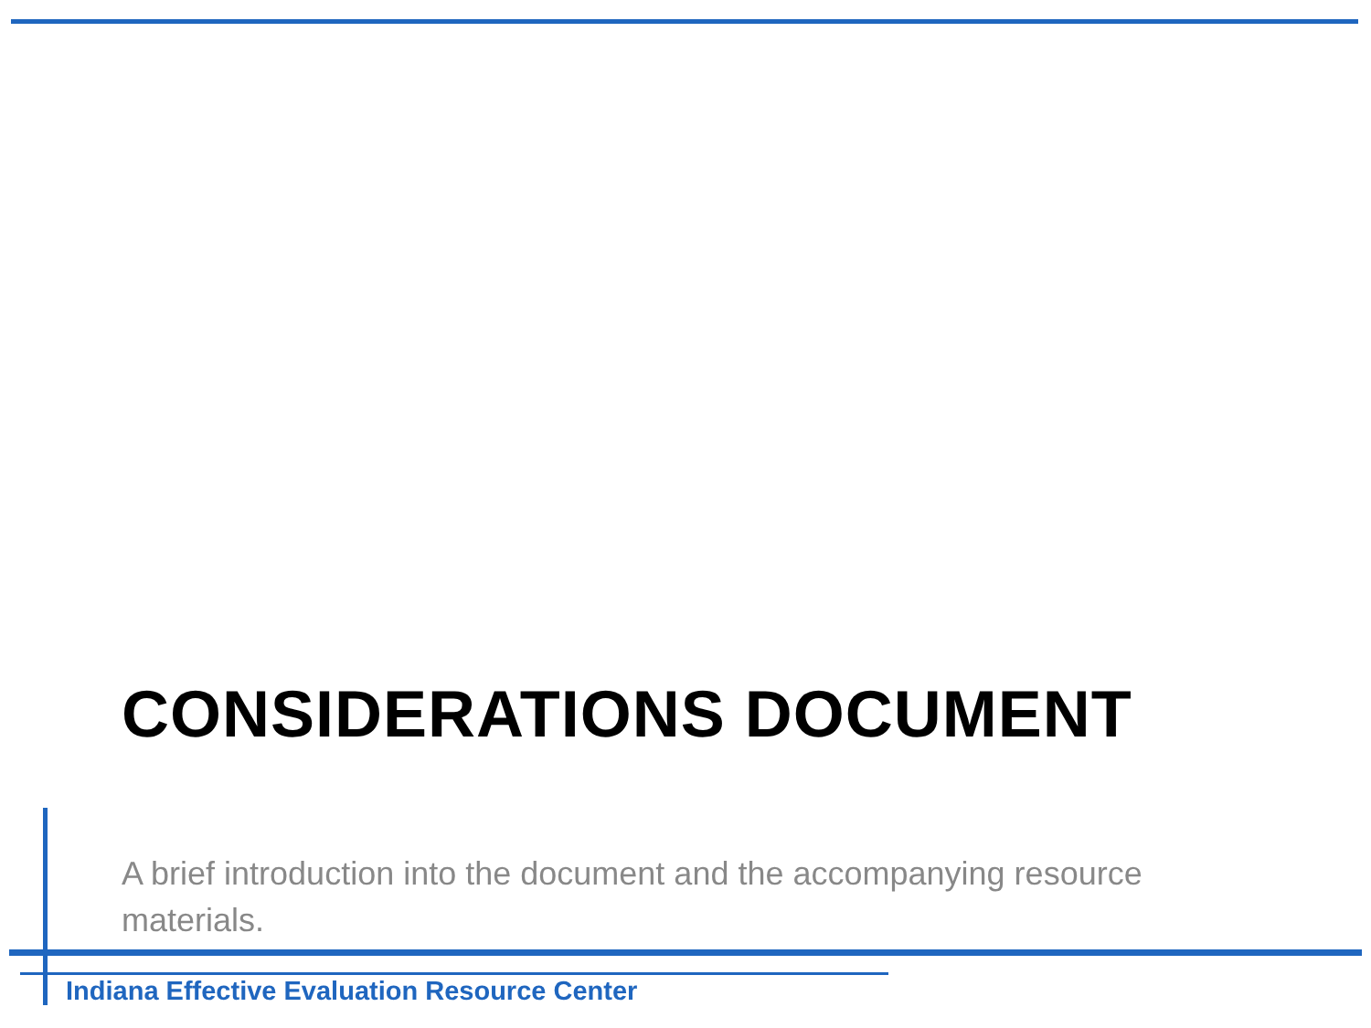CONSIDERATIONS DOCUMENT
A brief introduction into the document and the accompanying resource materials.
Indiana Effective Evaluation Resource Center